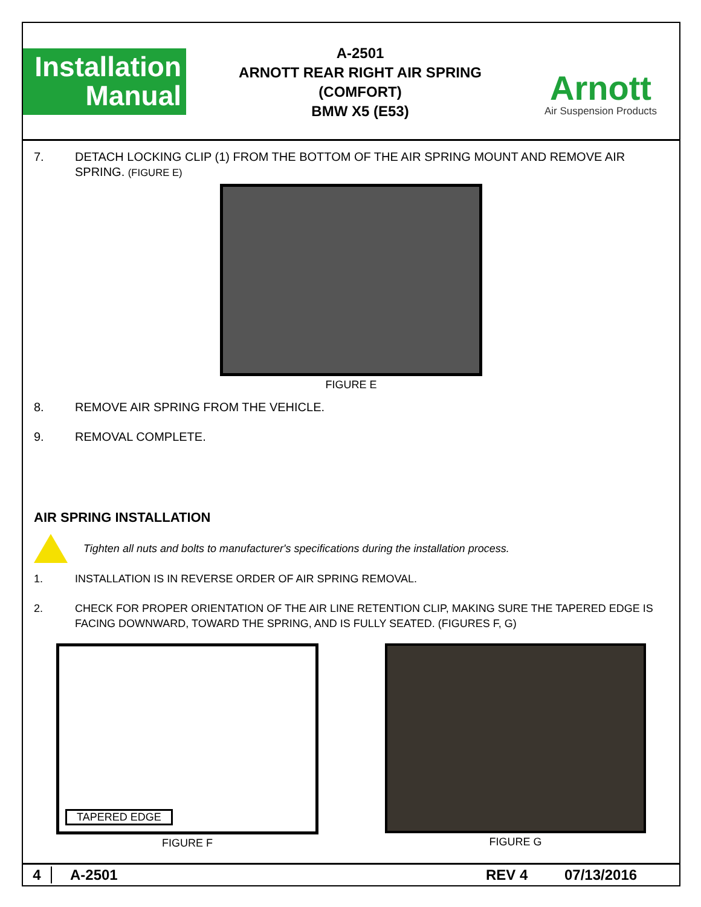Installation
Manual
A-2501
ARNOTT REAR RIGHT AIR SPRING (COMFORT)
BMW X5 (E53)
Arnott
Air Suspension Products
7. DETACH LOCKING CLIP (1) FROM THE BOTTOM OF THE AIR SPRING MOUNT AND REMOVE AIR SPRING. (FIGURE E)
FIGURE E
8. REMOVE AIR SPRING FROM THE VEHICLE.
9. REMOVAL COMPLETE.
AIR SPRING INSTALLATION
Tighten all nuts and bolts to manufacturer's specifications during the installation process.
1. INSTALLATION IS IN REVERSE ORDER OF AIR SPRING REMOVAL.
2. CHECK FOR PROPER ORIENTATION OF THE AIR LINE RETENTION CLIP, MAKING SURE THE TAPERED EDGE IS FACING DOWNWARD, TOWARD THE SPRING, AND IS FULLY SEATED. (FIGURES F, G)
TAPERED EDGE
FIGURE F
FIGURE G
4 A-2501 REV 4 07/13/2016